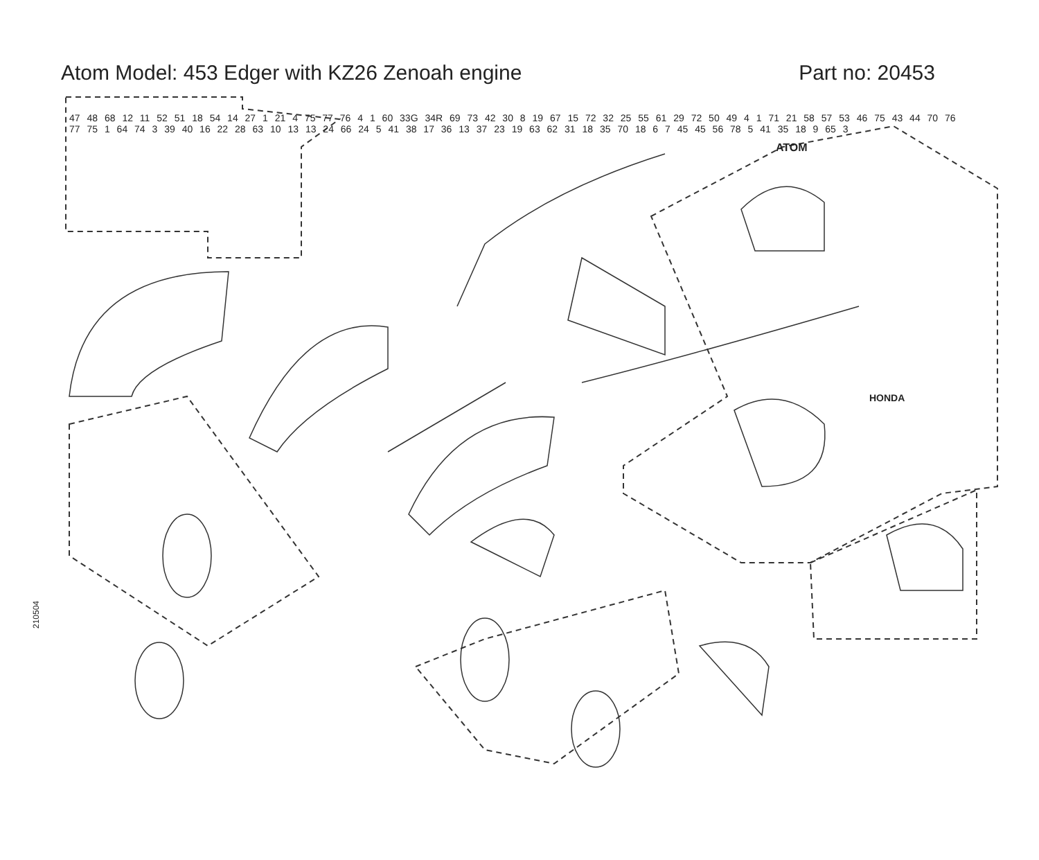Atom Model: 453 Edger with KZ26 Zenoah engine Part no: 20453
ATOM
HONDA
210504
47 48 68 12 11 52 51 18 54 14 27 1 21 4 75 77 76 4 1 60 33G 34R 69 73 42 30 8 19 67 15 72 32 25 55 61 29 72 50 49 4 1 71 21 58 57 53 46 75 43 44 70 76 77 75 1 64 74 3 39 40 16 22 28 63 10 13 13 24 66 24 5 41 38 17 36 13 37 23 19 63 62 31 18 35 70 18 6 7 45 45 56 78 5 41 35 18 9 65 3